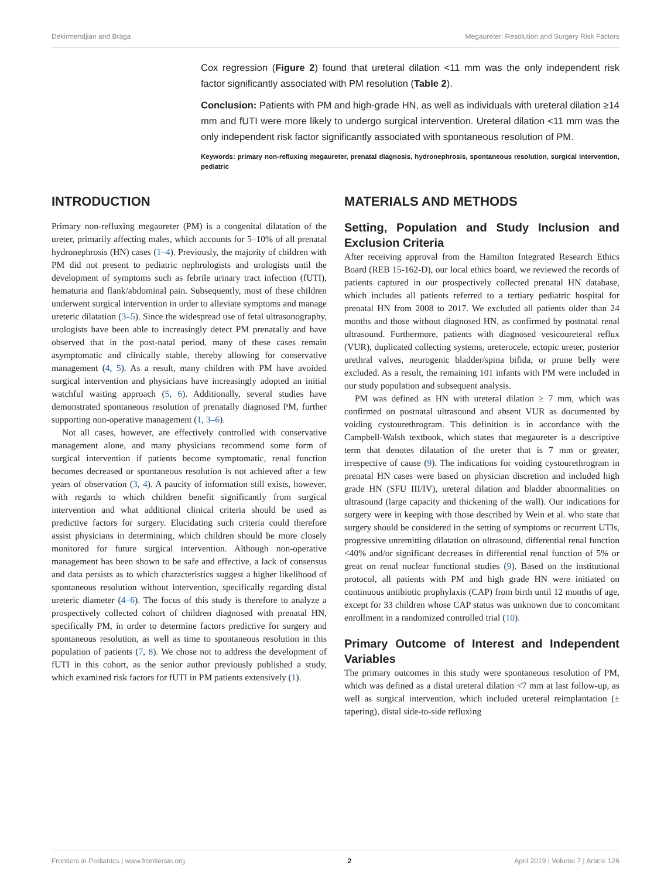Dekirmendjian and Braga Megaureter: Resolution and Surgery Risk Factors
Cox regression (Figure 2) found that ureteral dilation <11 mm was the only independent risk factor significantly associated with PM resolution (Table 2).
Conclusion: Patients with PM and high-grade HN, as well as individuals with ureteral dilation ≥14 mm and fUTI were more likely to undergo surgical intervention. Ureteral dilation <11 mm was the only independent risk factor significantly associated with spontaneous resolution of PM.
Keywords: primary non-refluxing megaureter, prenatal diagnosis, hydronephrosis, spontaneous resolution, surgical intervention, pediatric
INTRODUCTION
Primary non-refluxing megaureter (PM) is a congenital dilatation of the ureter, primarily affecting males, which accounts for 5–10% of all prenatal hydronephrosis (HN) cases (1–4). Previously, the majority of children with PM did not present to pediatric nephrologists and urologists until the development of symptoms such as febrile urinary tract infection (fUTI), hematuria and flank/abdominal pain. Subsequently, most of these children underwent surgical intervention in order to alleviate symptoms and manage ureteric dilatation (3–5). Since the widespread use of fetal ultrasonography, urologists have been able to increasingly detect PM prenatally and have observed that in the post-natal period, many of these cases remain asymptomatic and clinically stable, thereby allowing for conservative management (4, 5). As a result, many children with PM have avoided surgical intervention and physicians have increasingly adopted an initial watchful waiting approach (5, 6). Additionally, several studies have demonstrated spontaneous resolution of prenatally diagnosed PM, further supporting non-operative management (1, 3–6).
Not all cases, however, are effectively controlled with conservative management alone, and many physicians recommend some form of surgical intervention if patients become symptomatic, renal function becomes decreased or spontaneous resolution is not achieved after a few years of observation (3, 4). A paucity of information still exists, however, with regards to which children benefit significantly from surgical intervention and what additional clinical criteria should be used as predictive factors for surgery. Elucidating such criteria could therefore assist physicians in determining, which children should be more closely monitored for future surgical intervention. Although non-operative management has been shown to be safe and effective, a lack of consensus and data persists as to which characteristics suggest a higher likelihood of spontaneous resolution without intervention, specifically regarding distal ureteric diameter (4–6). The focus of this study is therefore to analyze a prospectively collected cohort of children diagnosed with prenatal HN, specifically PM, in order to determine factors predictive for surgery and spontaneous resolution, as well as time to spontaneous resolution in this population of patients (7, 8). We chose not to address the development of fUTI in this cohort, as the senior author previously published a study, which examined risk factors for fUTI in PM patients extensively (1).
MATERIALS AND METHODS
Setting, Population and Study Inclusion and Exclusion Criteria
After receiving approval from the Hamilton Integrated Research Ethics Board (REB 15-162-D), our local ethics board, we reviewed the records of patients captured in our prospectively collected prenatal HN database, which includes all patients referred to a tertiary pediatric hospital for prenatal HN from 2008 to 2017. We excluded all patients older than 24 months and those without diagnosed HN, as confirmed by postnatal renal ultrasound. Furthermore, patients with diagnosed vesicoureteral reflux (VUR), duplicated collecting systems, ureterocele, ectopic ureter, posterior urethral valves, neurogenic bladder/spina bifida, or prune belly were excluded. As a result, the remaining 101 infants with PM were included in our study population and subsequent analysis.
PM was defined as HN with ureteral dilation ≥ 7 mm, which was confirmed on postnatal ultrasound and absent VUR as documented by voiding cystourethrogram. This definition is in accordance with the Campbell-Walsh textbook, which states that megaureter is a descriptive term that denotes dilatation of the ureter that is 7 mm or greater, irrespective of cause (9). The indications for voiding cystourethrogram in prenatal HN cases were based on physician discretion and included high grade HN (SFU III/IV), ureteral dilation and bladder abnormalities on ultrasound (large capacity and thickening of the wall). Our indications for surgery were in keeping with those described by Wein et al. who state that surgery should be considered in the setting of symptoms or recurrent UTIs, progressive unremitting dilatation on ultrasound, differential renal function <40% and/or significant decreases in differential renal function of 5% or great on renal nuclear functional studies (9). Based on the institutional protocol, all patients with PM and high grade HN were initiated on continuous antibiotic prophylaxis (CAP) from birth until 12 months of age, except for 33 children whose CAP status was unknown due to concomitant enrollment in a randomized controlled trial (10).
Primary Outcome of Interest and Independent Variables
The primary outcomes in this study were spontaneous resolution of PM, which was defined as a distal ureteral dilation <7 mm at last follow-up, as well as surgical intervention, which included ureteral reimplantation (± tapering), distal side-to-side refluxing
Frontiers in Pediatrics | www.frontiersin.org 2 April 2019 | Volume 7 | Article 126